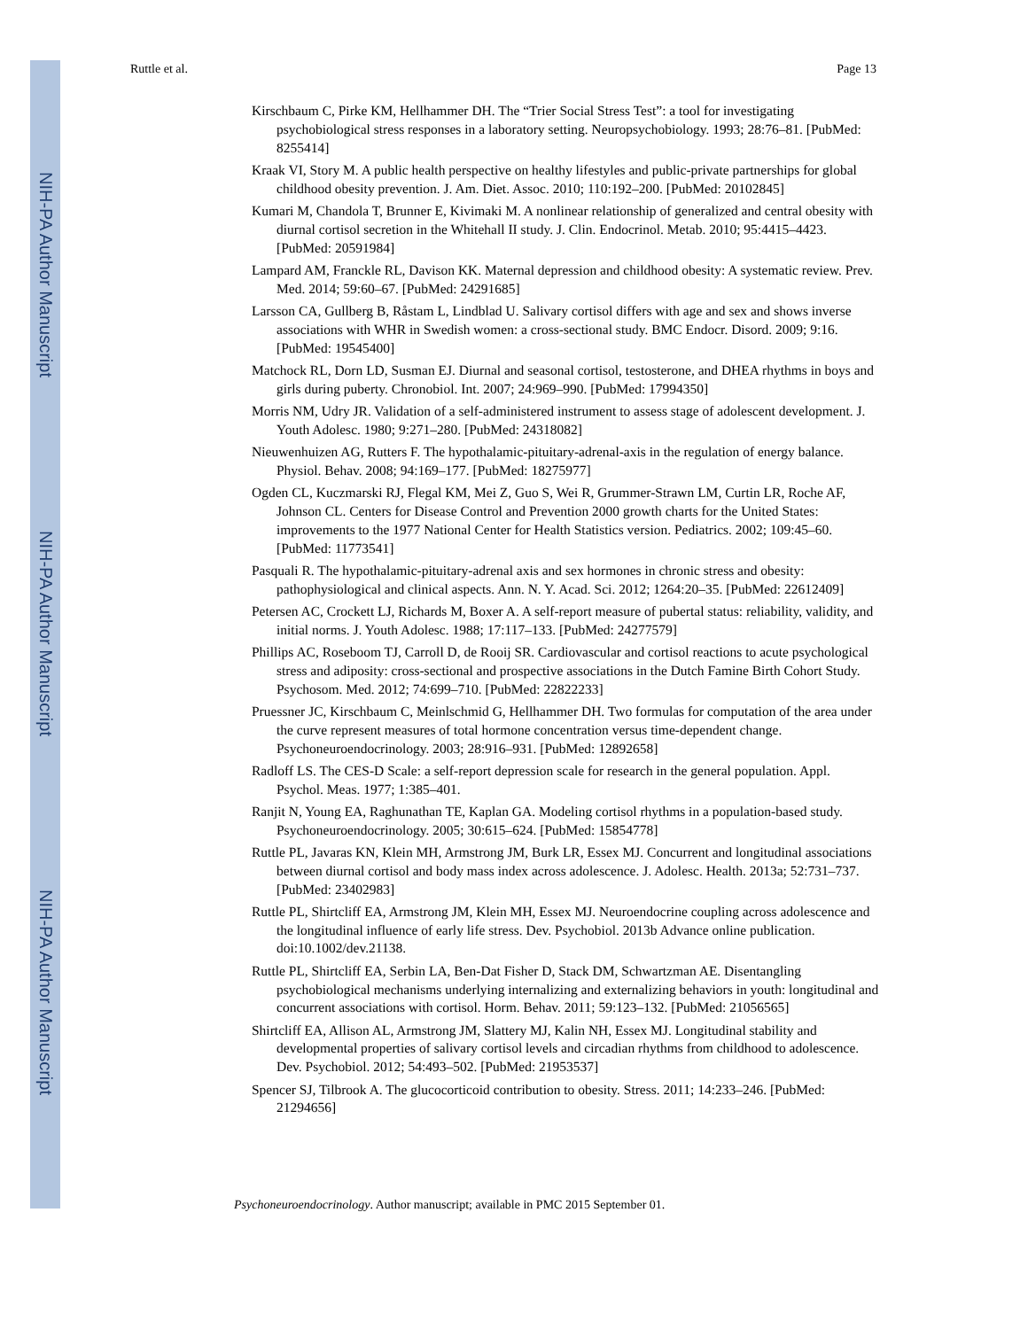NIH-PA Author Manuscript
NIH-PA Author Manuscript
NIH-PA Author Manuscript
Ruttle et al. Page 13
Kirschbaum C, Pirke KM, Hellhammer DH. The “Trier Social Stress Test”: a tool for investigating psychobiological stress responses in a laboratory setting. Neuropsychobiology. 1993; 28:76–81. [PubMed: 8255414]
Kraak VI, Story M. A public health perspective on healthy lifestyles and public-private partnerships for global childhood obesity prevention. J. Am. Diet. Assoc. 2010; 110:192–200. [PubMed: 20102845]
Kumari M, Chandola T, Brunner E, Kivimaki M. A nonlinear relationship of generalized and central obesity with diurnal cortisol secretion in the Whitehall II study. J. Clin. Endocrinol. Metab. 2010; 95:4415–4423. [PubMed: 20591984]
Lampard AM, Franckle RL, Davison KK. Maternal depression and childhood obesity: A systematic review. Prev. Med. 2014; 59:60–67. [PubMed: 24291685]
Larsson CA, Gullberg B, Råstam L, Lindblad U. Salivary cortisol differs with age and sex and shows inverse associations with WHR in Swedish women: a cross-sectional study. BMC Endocr. Disord. 2009; 9:16. [PubMed: 19545400]
Matchock RL, Dorn LD, Susman EJ. Diurnal and seasonal cortisol, testosterone, and DHEA rhythms in boys and girls during puberty. Chronobiol. Int. 2007; 24:969–990. [PubMed: 17994350]
Morris NM, Udry JR. Validation of a self-administered instrument to assess stage of adolescent development. J. Youth Adolesc. 1980; 9:271–280. [PubMed: 24318082]
Nieuwenhuizen AG, Rutters F. The hypothalamic-pituitary-adrenal-axis in the regulation of energy balance. Physiol. Behav. 2008; 94:169–177. [PubMed: 18275977]
Ogden CL, Kuczmarski RJ, Flegal KM, Mei Z, Guo S, Wei R, Grummer-Strawn LM, Curtin LR, Roche AF, Johnson CL. Centers for Disease Control and Prevention 2000 growth charts for the United States: improvements to the 1977 National Center for Health Statistics version. Pediatrics. 2002; 109:45–60. [PubMed: 11773541]
Pasquali R. The hypothalamic-pituitary-adrenal axis and sex hormones in chronic stress and obesity: pathophysiological and clinical aspects. Ann. N. Y. Acad. Sci. 2012; 1264:20–35. [PubMed: 22612409]
Petersen AC, Crockett LJ, Richards M, Boxer A. A self-report measure of pubertal status: reliability, validity, and initial norms. J. Youth Adolesc. 1988; 17:117–133. [PubMed: 24277579]
Phillips AC, Roseboom TJ, Carroll D, de Rooij SR. Cardiovascular and cortisol reactions to acute psychological stress and adiposity: cross-sectional and prospective associations in the Dutch Famine Birth Cohort Study. Psychosom. Med. 2012; 74:699–710. [PubMed: 22822233]
Pruessner JC, Kirschbaum C, Meinlschmid G, Hellhammer DH. Two formulas for computation of the area under the curve represent measures of total hormone concentration versus time-dependent change. Psychoneuroendocrinology. 2003; 28:916–931. [PubMed: 12892658]
Radloff LS. The CES-D Scale: a self-report depression scale for research in the general population. Appl. Psychol. Meas. 1977; 1:385–401.
Ranjit N, Young EA, Raghunathan TE, Kaplan GA. Modeling cortisol rhythms in a population-based study. Psychoneuroendocrinology. 2005; 30:615–624. [PubMed: 15854778]
Ruttle PL, Javaras KN, Klein MH, Armstrong JM, Burk LR, Essex MJ. Concurrent and longitudinal associations between diurnal cortisol and body mass index across adolescence. J. Adolesc. Health. 2013a; 52:731–737. [PubMed: 23402983]
Ruttle PL, Shirtcliff EA, Armstrong JM, Klein MH, Essex MJ. Neuroendocrine coupling across adolescence and the longitudinal influence of early life stress. Dev. Psychobiol. 2013b Advance online publication. doi:10.1002/dev.21138.
Ruttle PL, Shirtcliff EA, Serbin LA, Ben-Dat Fisher D, Stack DM, Schwartzman AE. Disentangling psychobiological mechanisms underlying internalizing and externalizing behaviors in youth: longitudinal and concurrent associations with cortisol. Horm. Behav. 2011; 59:123–132. [PubMed: 21056565]
Shirtcliff EA, Allison AL, Armstrong JM, Slattery MJ, Kalin NH, Essex MJ. Longitudinal stability and developmental properties of salivary cortisol levels and circadian rhythms from childhood to adolescence. Dev. Psychobiol. 2012; 54:493–502. [PubMed: 21953537]
Spencer SJ, Tilbrook A. The glucocorticoid contribution to obesity. Stress. 2011; 14:233–246. [PubMed: 21294656]
Psychoneuroendocrinology. Author manuscript; available in PMC 2015 September 01.